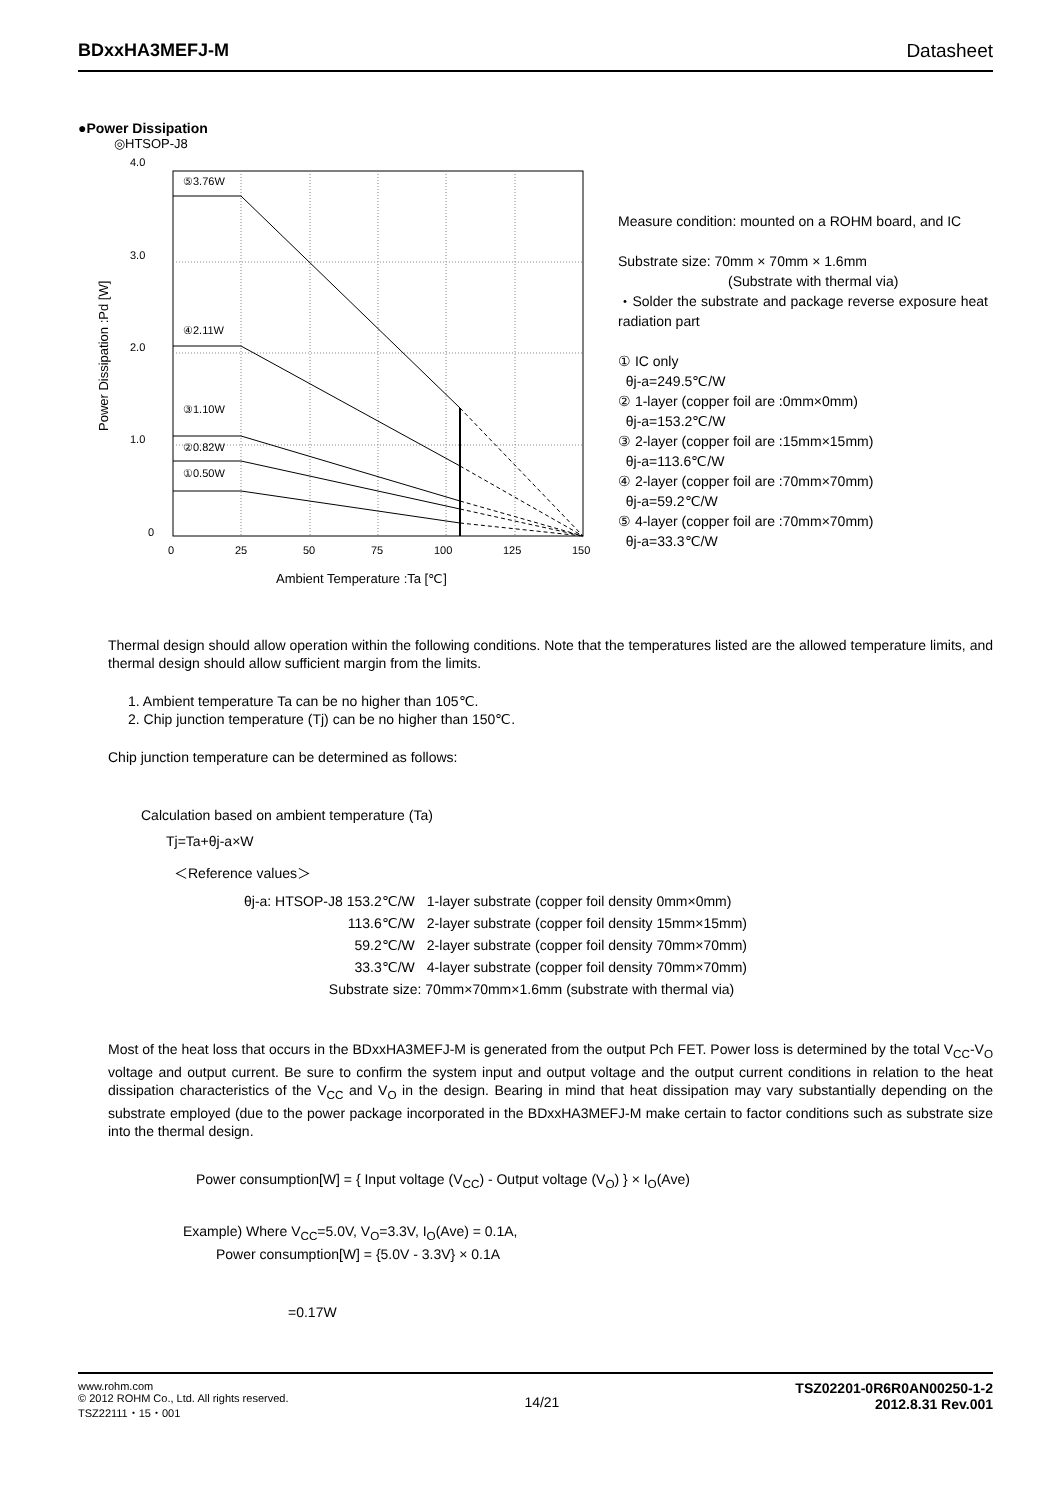BDxxHA3MEFJ-M Datasheet
●Power Dissipation
◎HTSOP-J8
4.0
3.0
2.0
1.0
0
Power Dissipation :Pd [W]
⑤3.76W
④2.11W
③1.10W
②0.82W
①0.50W
0
25
50
75
100
125
150
Ambient Temperature :Ta [℃]
Measure condition: mounted on a ROHM board, and IC
Substrate size: 70mm × 70mm × 1.6mm
(Substrate with thermal via)
・Solder the substrate and package reverse exposure heat radiation part
① IC only
θj-a=249.5℃/W
② 1-layer (copper foil are :0mm×0mm)
θj-a=153.2℃/W
③ 2-layer (copper foil are :15mm×15mm)
θj-a=113.6℃/W
④ 2-layer (copper foil are :70mm×70mm)
θj-a=59.2℃/W
⑤ 4-layer (copper foil are :70mm×70mm)
θj-a=33.3℃/W
Thermal design should allow operation within the following conditions. Note that the temperatures listed are the allowed temperature limits, and thermal design should allow sufficient margin from the limits.
1. Ambient temperature Ta can be no higher than 105℃.
2. Chip junction temperature (Tj) can be no higher than 150℃.
Chip junction temperature can be determined as follows:
Calculation based on ambient temperature (Ta)
Tj=Ta+θj-a×W
＜Reference values＞
| θj-a: HTSOP-J8 153.2℃/W | 1-layer substrate (copper foil density 0mm×0mm) |
| 113.6℃/W | 2-layer substrate (copper foil density 15mm×15mm) |
| 59.2℃/W | 2-layer substrate (copper foil density 70mm×70mm) |
| 33.3℃/W | 4-layer substrate (copper foil density 70mm×70mm) |
| | Substrate size: 70mm×70mm×1.6mm (substrate with thermal via) |
Most of the heat loss that occurs in the BDxxHA3MEFJ-M is generated from the output Pch FET. Power loss is determined by the total V<sub>CC</sub>-V<sub>O</sub> voltage and output current. Be sure to confirm the system input and output voltage and the output current conditions in relation to the heat dissipation characteristics of the V<sub>CC</sub> and V<sub>O</sub> in the design. Bearing in mind that heat dissipation may vary substantially depending on the substrate employed (due to the power package incorporated in the BDxxHA3MEFJ-M make certain to factor conditions such as substrate size into the thermal design.
Power consumption[W] = { Input voltage (V<sub>CC</sub>) - Output voltage (V<sub>O</sub>) } × I<sub>O</sub>(Ave)
Example) Where V<sub>CC</sub>=5.0V, V<sub>O</sub>=3.3V, I<sub>O</sub>(Ave) = 0.1A,
Power consumption[W] = {5.0V - 3.3V} × 0.1A
=0.17W
www.rohm.com
© 2012 ROHM Co., Ltd. All rights reserved.
TSZ22111・15・001
14/21
TSZ02201-0R6R0AN00250-1-2
2012.8.31 Rev.001